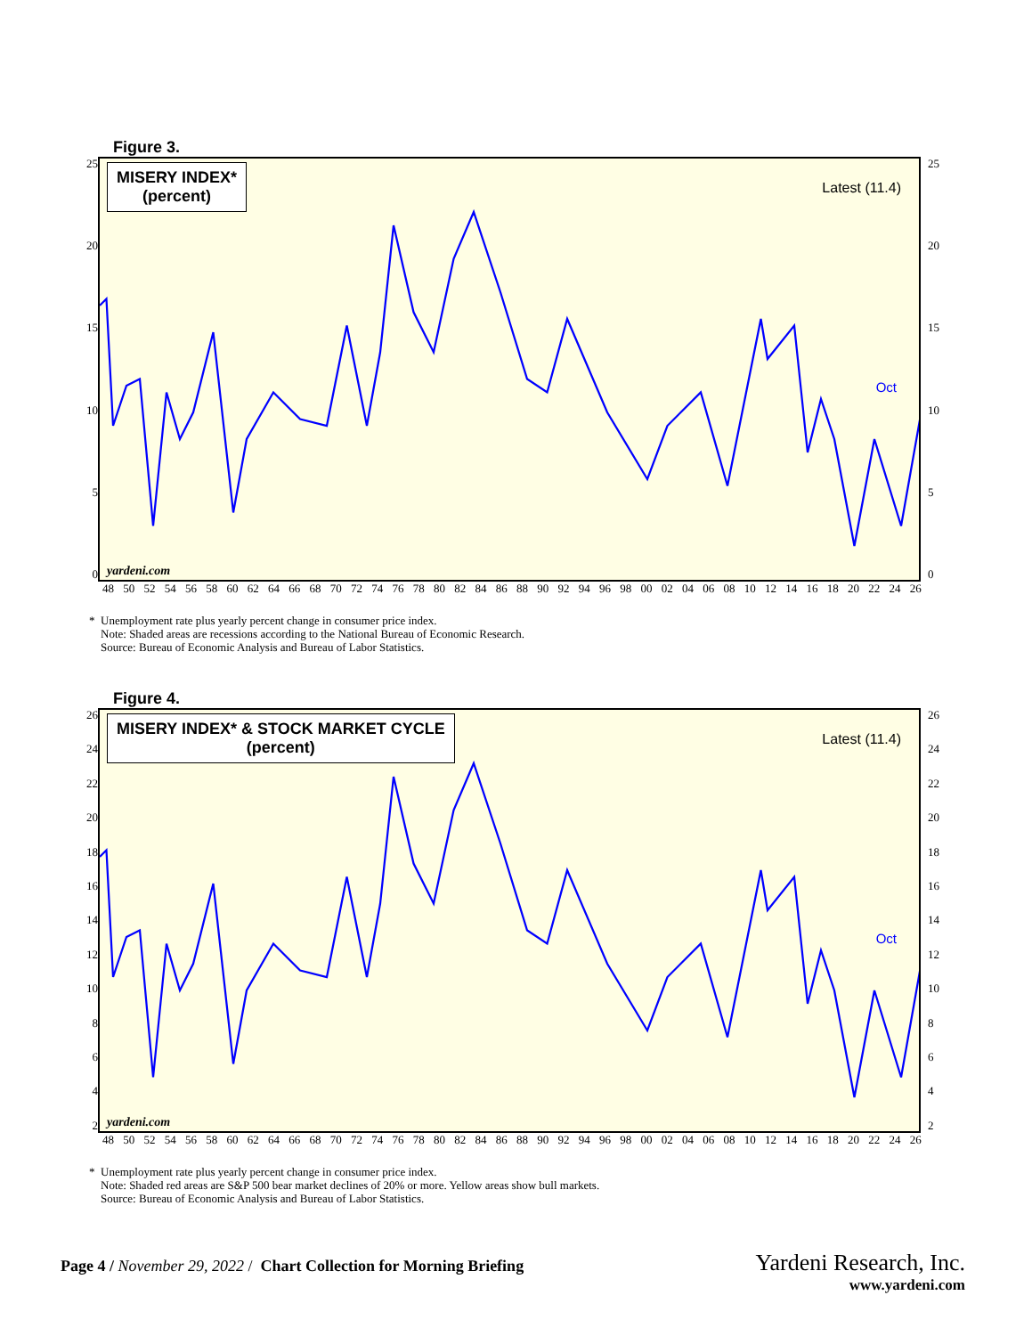Figure 3.
25
20
15
10
5
0
MISERY INDEX*
(percent)
Latest (11.4)
Oct
yardeni.com
25
20
15
10
5
0
48 50 52 54 56 58 60 62 64 66 68 70 72 74 76 78 80 82 84 86 88 90 92 94 96 98 00 02 04 06 08 10 12 14 16 18 20 22 24 26
* Unemployment rate plus yearly percent change in consumer price index.
Note: Shaded areas are recessions according to the National Bureau of Economic Research.
Source: Bureau of Economic Analysis and Bureau of Labor Statistics.
Figure 4.
26
24
22
20
18
16
14
12
10
8642
MISERY INDEX* & STOCK MARKET CYCLE
(percent)
Latest (11.4)
Oct
yardeni.com
26
24
22
20
18
16
14
12
10
8642
48 50 52 54 56 58 60 62 64 66 68 70 72 74 76 78 80 82 84 86 88 90 92 94 96 98 00 02 04 06 08 10 12 14 16 18 20 22 24 26
* Unemployment rate plus yearly percent change in consumer price index.
Note: Shaded red areas are S&P 500 bear market declines of 20% or more. Yellow areas show bull markets.
Source: Bureau of Economic Analysis and Bureau of Labor Statistics.
Page 4 / November 29, 2022 / Chart Collection for Morning Briefing
Yardeni Research, Inc.
www.yardeni.com